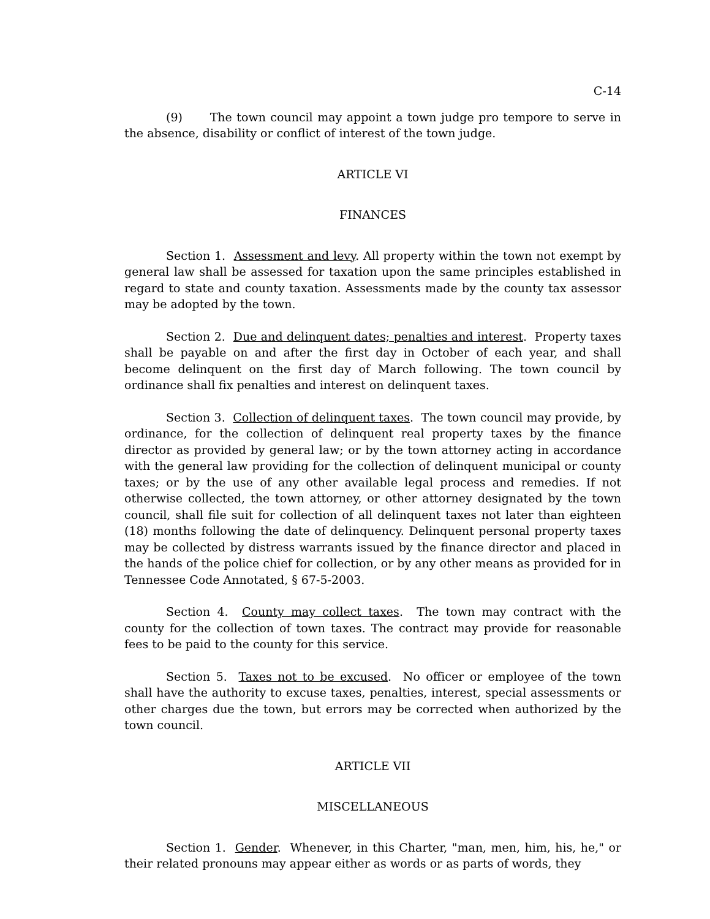C-14
(9) The town council may appoint a town judge pro tempore to serve in the absence, disability or conflict of interest of the town judge.
ARTICLE VI
FINANCES
Section 1. Assessment and levy. All property within the town not exempt by general law shall be assessed for taxation upon the same principles established in regard to state and county taxation. Assessments made by the county tax assessor may be adopted by the town.
Section 2. Due and delinquent dates; penalties and interest. Property taxes shall be payable on and after the first day in October of each year, and shall become delinquent on the first day of March following. The town council by ordinance shall fix penalties and interest on delinquent taxes.
Section 3. Collection of delinquent taxes. The town council may provide, by ordinance, for the collection of delinquent real property taxes by the finance director as provided by general law; or by the town attorney acting in accordance with the general law providing for the collection of delinquent municipal or county taxes; or by the use of any other available legal process and remedies. If not otherwise collected, the town attorney, or other attorney designated by the town council, shall file suit for collection of all delinquent taxes not later than eighteen (18) months following the date of delinquency. Delinquent personal property taxes may be collected by distress warrants issued by the finance director and placed in the hands of the police chief for collection, or by any other means as provided for in Tennessee Code Annotated, § 67-5-2003.
Section 4. County may collect taxes. The town may contract with the county for the collection of town taxes. The contract may provide for reasonable fees to be paid to the county for this service.
Section 5. Taxes not to be excused. No officer or employee of the town shall have the authority to excuse taxes, penalties, interest, special assessments or other charges due the town, but errors may be corrected when authorized by the town council.
ARTICLE VII
MISCELLANEOUS
Section 1. Gender. Whenever, in this Charter, "man, men, him, his, he," or their related pronouns may appear either as words or as parts of words, they